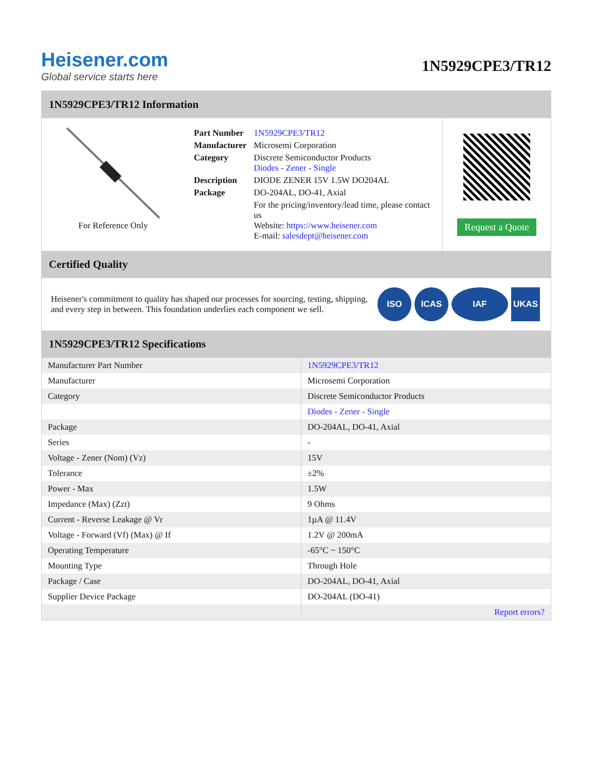Heisener.com
Global service starts here
1N5929CPE3/TR12
1N5929CPE3/TR12 Information
For Reference Only
| Part Number | 1N5929CPE3/TR12 |
| Manufacturer | Microsemi Corporation |
| Category | Discrete Semiconductor Products Diodes - Zener - Single |
| Description | DIODE ZENER 15V 1.5W DO204AL |
| Package | DO-204AL, DO-41, Axial |
| | For the pricing/inventory/lead time, please contact us Website: https://www.heisener.com E-mail: salesdept@heisener.com |
Request a Quote
Certified Quality
Heisener's commitment to quality has shaped our processes for sourcing, testing, shipping, and every step in between. This foundation underlies each component we sell.
ISO ICAS IAF UKAS
1N5929CPE3/TR12 Specifications
| Manufacturer Part Number | 1N5929CPE3/TR12 |
| Manufacturer | Microsemi Corporation |
| Category | Discrete Semiconductor Products |
| | Diodes - Zener - Single |
| Package | DO-204AL, DO-41, Axial |
| Series | - |
| Voltage - Zener (Nom) (Vz) | 15V |
| Tolerance | ±2% |
| Power - Max | 1.5W |
| Impedance (Max) (Zzt) | 9 Ohms |
| Current - Reverse Leakage @ Vr | 1µA @ 11.4V |
| Voltage - Forward (Vf) (Max) @ If | 1.2V @ 200mA |
| Operating Temperature | -65°C ~ 150°C |
| Mounting Type | Through Hole |
| Package / Case | DO-204AL, DO-41, Axial |
| Supplier Device Package | DO-204AL (DO-41) |
| | Report errors? |